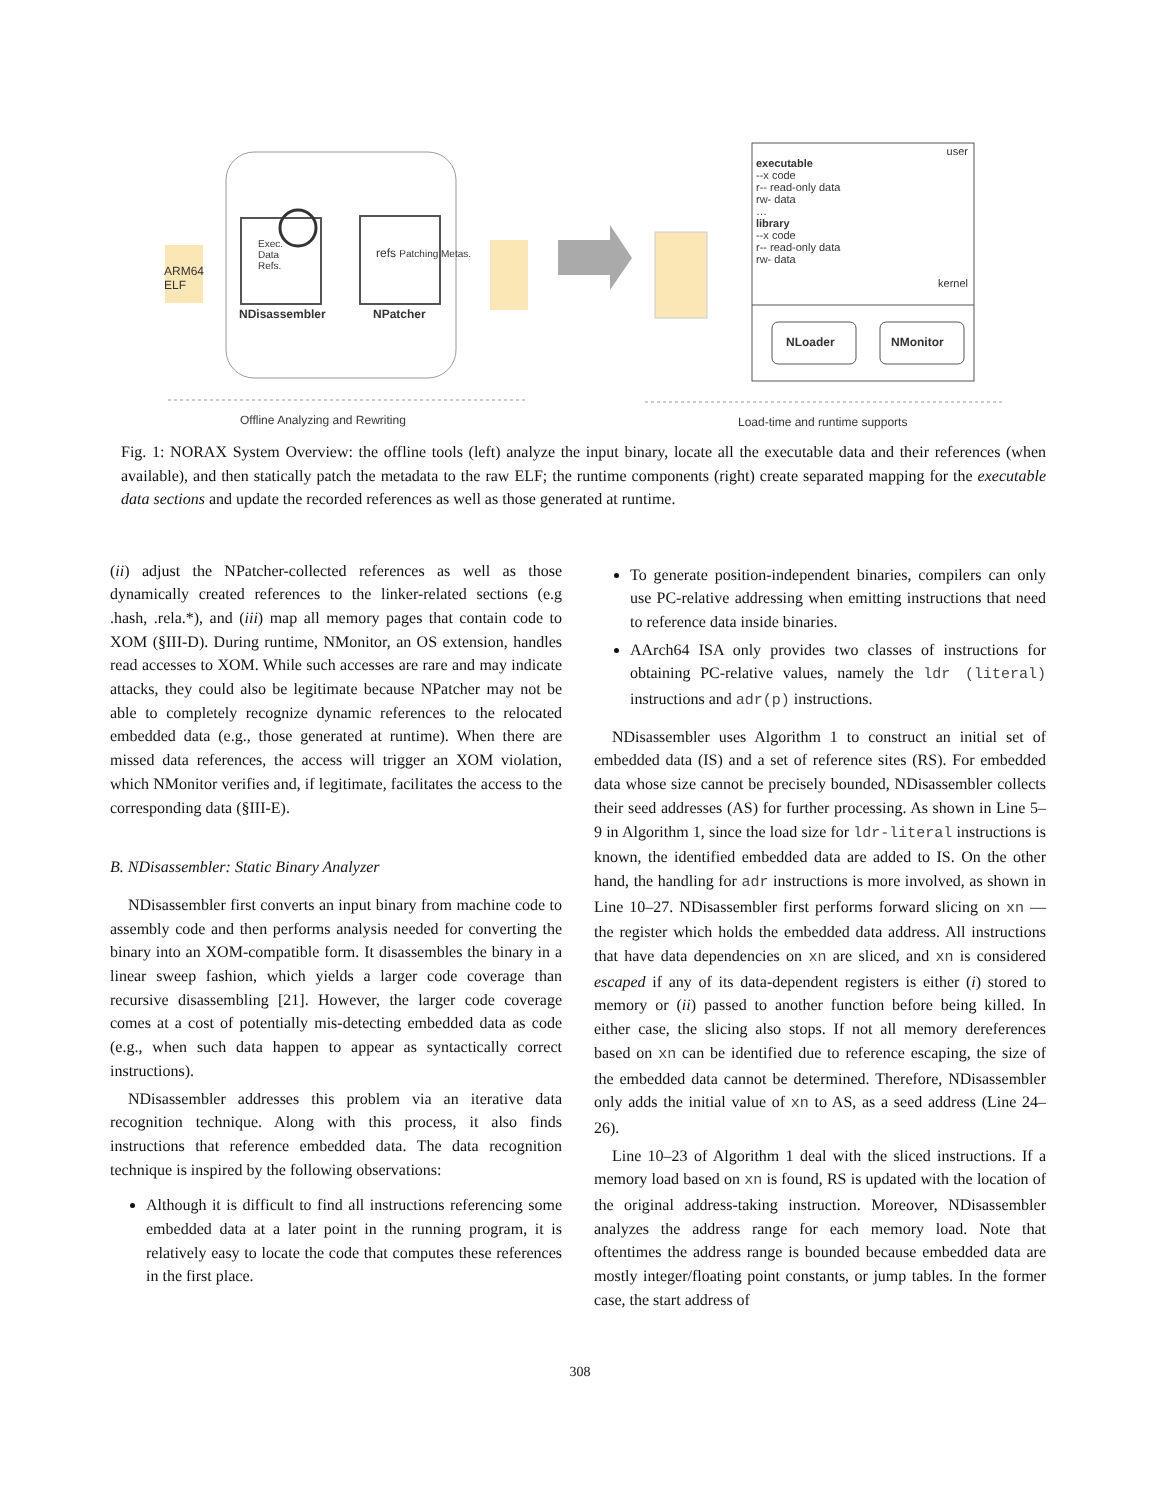ARM64
ELF
Exec.
Data
Refs.
refs Patching Metas.
NDisassembler NPatcher
user
executable
--x code
r-- read-only data
rw- data
…
library
--x code
r-- read-only data
rw- data
kernel
NLoader NMonitor
Offline Analyzing and Rewriting
Load-time and runtime supports
Fig. 1: NORAX System Overview: the offline tools (left) analyze the input binary, locate all the executable data and their references (when available), and then statically patch the metadata to the raw ELF; the runtime components (right) create separated mapping for the executable data sections and update the recorded references as well as those generated at runtime.
(ii) adjust the NPatcher-collected references as well as those dynamically created references to the linker-related sections (e.g .hash, .rela.*), and (iii) map all memory pages that contain code to XOM (§III-D). During runtime, NMonitor, an OS extension, handles read accesses to XOM. While such accesses are rare and may indicate attacks, they could also be legitimate because NPatcher may not be able to completely recognize dynamic references to the relocated embedded data (e.g., those generated at runtime). When there are missed data references, the access will trigger an XOM violation, which NMonitor verifies and, if legitimate, facilitates the access to the corresponding data (§III-E).
B. NDisassembler: Static Binary Analyzer
NDisassembler first converts an input binary from machine code to assembly code and then performs analysis needed for converting the binary into an XOM-compatible form. It disassembles the binary in a linear sweep fashion, which yields a larger code coverage than recursive disassembling [21]. However, the larger code coverage comes at a cost of potentially mis-detecting embedded data as code (e.g., when such data happen to appear as syntactically correct instructions).
NDisassembler addresses this problem via an iterative data recognition technique. Along with this process, it also finds instructions that reference embedded data. The data recognition technique is inspired by the following observations:
Although it is difficult to find all instructions referencing some embedded data at a later point in the running program, it is relatively easy to locate the code that computes these references in the first place.
To generate position-independent binaries, compilers can only use PC-relative addressing when emitting instructions that need to reference data inside binaries.
AArch64 ISA only provides two classes of instructions for obtaining PC-relative values, namely the ldr (literal) instructions and adr(p) instructions.
NDisassembler uses Algorithm 1 to construct an initial set of embedded data (IS) and a set of reference sites (RS). For embedded data whose size cannot be precisely bounded, NDisassembler collects their seed addresses (AS) for further processing. As shown in Line 5–9 in Algorithm 1, since the load size for ldr-literal instructions is known, the identified embedded data are added to IS. On the other hand, the handling for adr instructions is more involved, as shown in Line 10–27. NDisassembler first performs forward slicing on xn — the register which holds the embedded data address. All instructions that have data dependencies on xn are sliced, and xn is considered escaped if any of its data-dependent registers is either (i) stored to memory or (ii) passed to another function before being killed. In either case, the slicing also stops. If not all memory dereferences based on xn can be identified due to reference escaping, the size of the embedded data cannot be determined. Therefore, NDisassembler only adds the initial value of xn to AS, as a seed address (Line 24–26).
Line 10–23 of Algorithm 1 deal with the sliced instructions. If a memory load based on xn is found, RS is updated with the location of the original address-taking instruction. Moreover, NDisassembler analyzes the address range for each memory load. Note that oftentimes the address range is bounded because embedded data are mostly integer/floating point constants, or jump tables. In the former case, the start address of
308